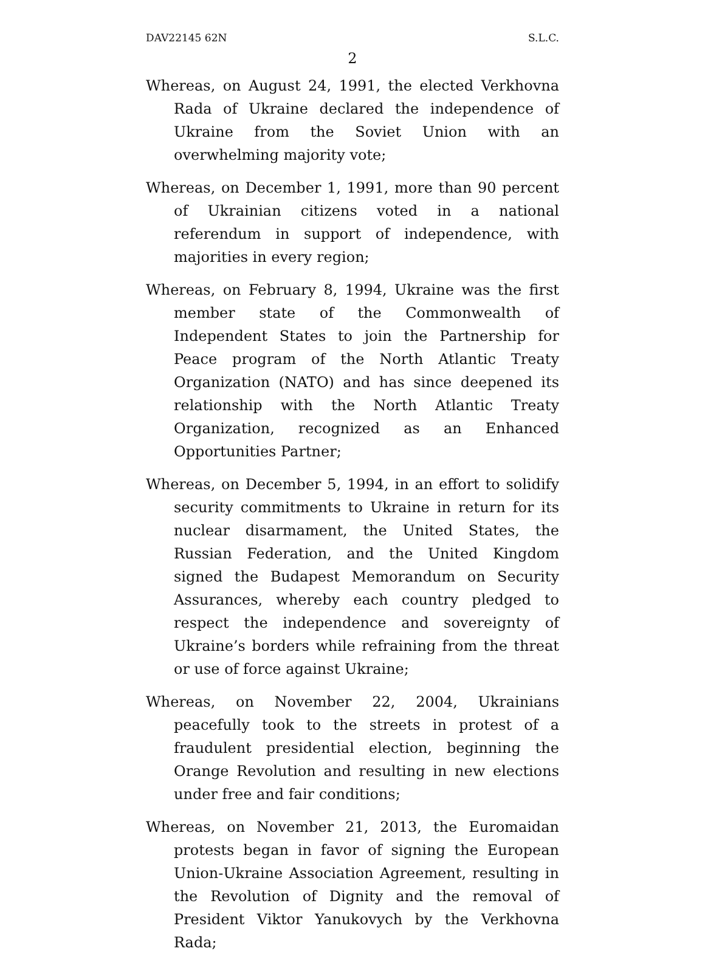DAV22145 62N S.L.C.
2
Whereas, on August 24, 1991, the elected Verkhovna Rada of Ukraine declared the independence of Ukraine from the Soviet Union with an overwhelming majority vote;
Whereas, on December 1, 1991, more than 90 percent of Ukrainian citizens voted in a national referendum in support of independence, with majorities in every region;
Whereas, on February 8, 1994, Ukraine was the first member state of the Commonwealth of Independent States to join the Partnership for Peace program of the North Atlantic Treaty Organization (NATO) and has since deepened its relationship with the North Atlantic Treaty Organization, recognized as an Enhanced Opportunities Partner;
Whereas, on December 5, 1994, in an effort to solidify security commitments to Ukraine in return for its nuclear disarmament, the United States, the Russian Federation, and the United Kingdom signed the Budapest Memorandum on Security Assurances, whereby each country pledged to respect the independence and sovereignty of Ukraine’s borders while refraining from the threat or use of force against Ukraine;
Whereas, on November 22, 2004, Ukrainians peacefully took to the streets in protest of a fraudulent presidential election, beginning the Orange Revolution and resulting in new elections under free and fair conditions;
Whereas, on November 21, 2013, the Euromaidan protests began in favor of signing the European Union-Ukraine Association Agreement, resulting in the Revolution of Dignity and the removal of President Viktor Yanukovych by the Verkhovna Rada;